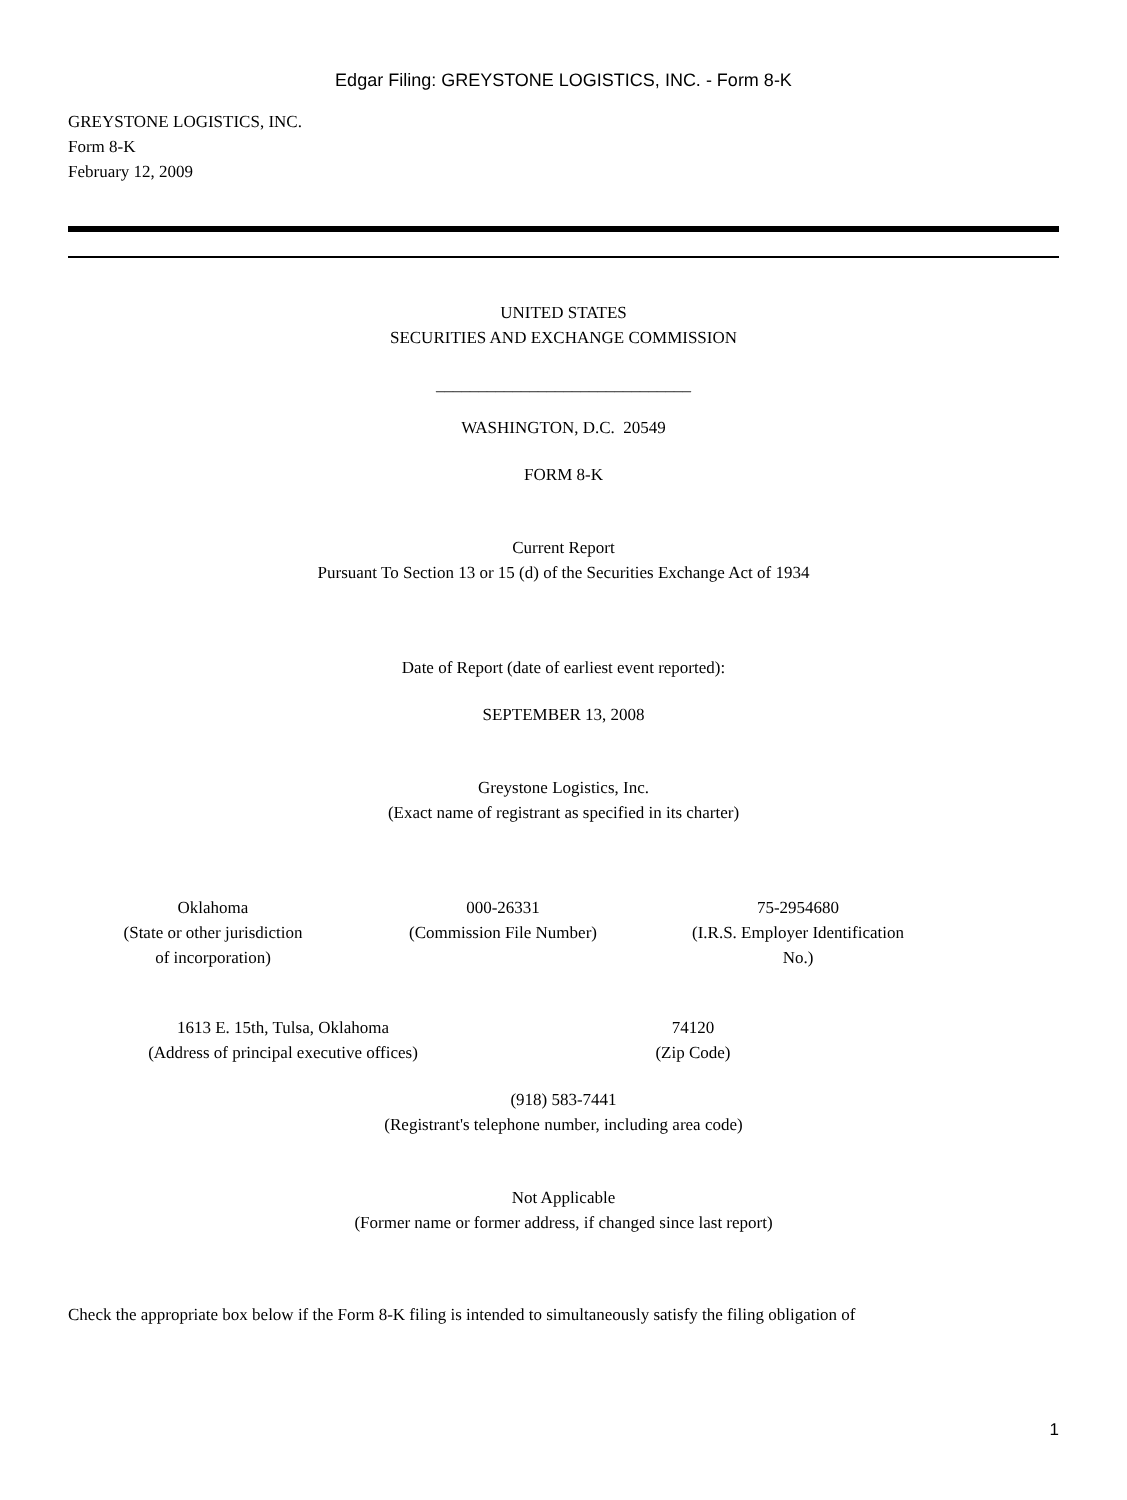Edgar Filing: GREYSTONE LOGISTICS, INC. - Form 8-K
GREYSTONE LOGISTICS, INC.
Form 8-K
February 12, 2009
UNITED STATES
SECURITIES AND EXCHANGE COMMISSION
______________________________
WASHINGTON, D.C. 20549
FORM 8-K
Current Report
Pursuant To Section 13 or 15 (d) of the Securities Exchange Act of 1934
Date of Report (date of earliest event reported):
SEPTEMBER 13, 2008
Greystone Logistics, Inc.
(Exact name of registrant as specified in its charter)
| Oklahoma (State or other jurisdiction of incorporation) | 000-26331 (Commission File Number) | 75-2954680 (I.R.S. Employer Identification No.) |
| 1613 E. 15th, Tulsa, Oklahoma (Address of principal executive offices) | 74120 (Zip Code) |
(918) 583-7441
(Registrant's telephone number, including area code)
Not Applicable
(Former name or former address, if changed since last report)
Check the appropriate box below if the Form 8-K filing is intended to simultaneously satisfy the filing obligation of
1